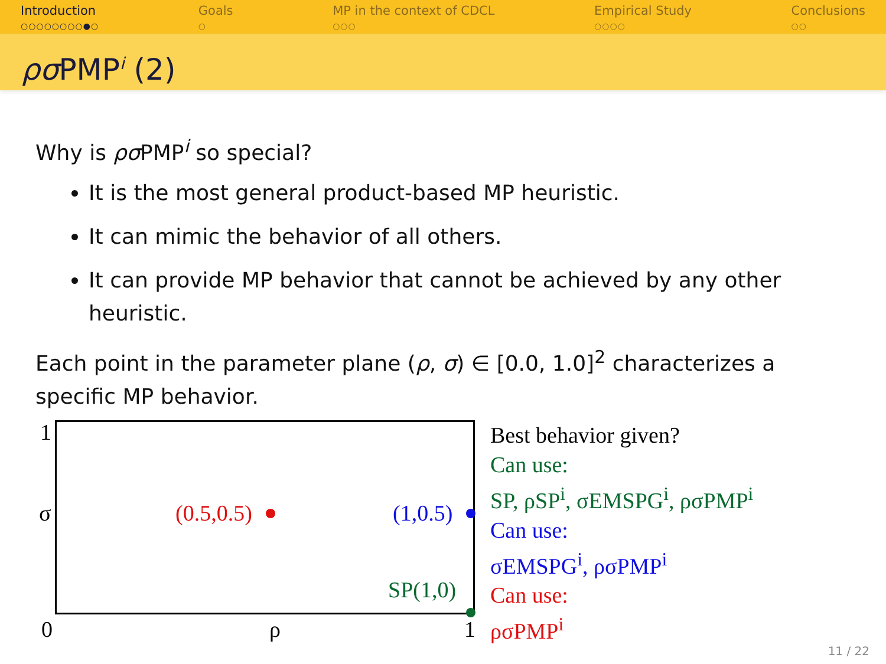Introduction
○○○○○○○○●○
Goals
○
MP in the context of CDCL
○○○
Empirical Study
○○○○
Conclusions
○○
ρσ PMP<sup>i</sup> (2)
Why is ρσ PMP<sup>i</sup> so special?
It is the most general product-based MP heuristic.
It can mimic the behavior of all others.
It can provide MP behavior that cannot be achieved by any other heuristic.
Each point in the parameter plane (ρ, σ) ∈ [0.0, 1.0]<sup>2</sup> characterizes a specific MP behavior.
1
σ (0.5,0.5) (1,0.5)
SP(1,0)
0 ρ 1
Best behavior given?
Can use:
SP, ρSP<sup>i</sup>, σEMSPG<sup>i</sup>, ρσPMP<sup>i</sup>
Can use:
σEMSPG<sup>i</sup>, ρσPMP<sup>i</sup>
Can use:
ρσPMP<sup>i</sup>
11 / 22